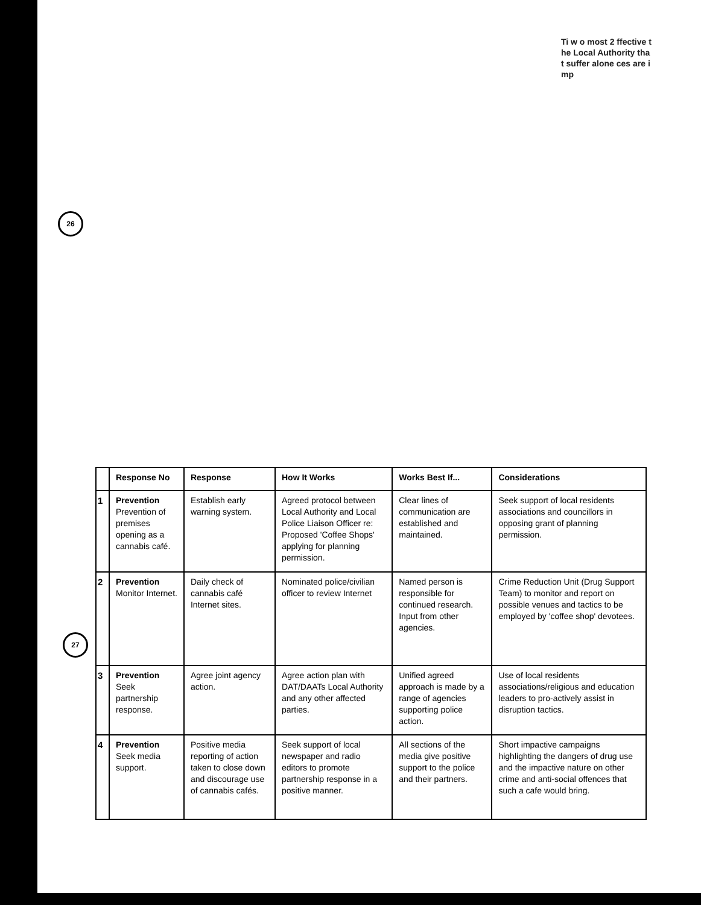Ti w o most 2 ffective the Local Authority that suffer alone ces are imp
26
27
| | Response No | Response | How It Works | Works Best If... | Considerations |
| --- | --- | --- | --- | --- | --- |
| 1 | Prevention Prevention of premises opening as a cannabis café. | Establish early warning system. | Agreed protocol between Local Authority and Local Police Liaison Officer re: Proposed 'Coffee Shops' applying for planning permission. | Clear lines of communication are established and maintained. | Seek support of local residents associations and councillors in opposing grant of planning permission. |
| 2 | Prevention Monitor Internet. | Daily check of cannabis café Internet sites. | Nominated police/civilian officer to review Internet | Named person is responsible for continued research. Input from other agencies. | Crime Reduction Unit (Drug Support Team) to monitor and report on possible venues and tactics to be employed by 'coffee shop' devotees. |
| 3 | Prevention Seek partnership response. | Agree joint agency action. | Agree action plan with DAT/DAATs Local Authority and any other affected parties. | Unified agreed approach is made by a range of agencies supporting police action. | Use of local residents associations/religious and education leaders to pro-actively assist in disruption tactics. |
| 4 | Prevention Seek media support. | Positive media reporting of action taken to close down and discourage use of cannabis cafés. | Seek support of local newspaper and radio editors to promote partnership response in a positive manner. | All sections of the media give positive support to the police and their partners. | Short impactive campaigns highlighting the dangers of drug use and the impactive nature on other crime and anti-social offences that such a cafe would bring. |